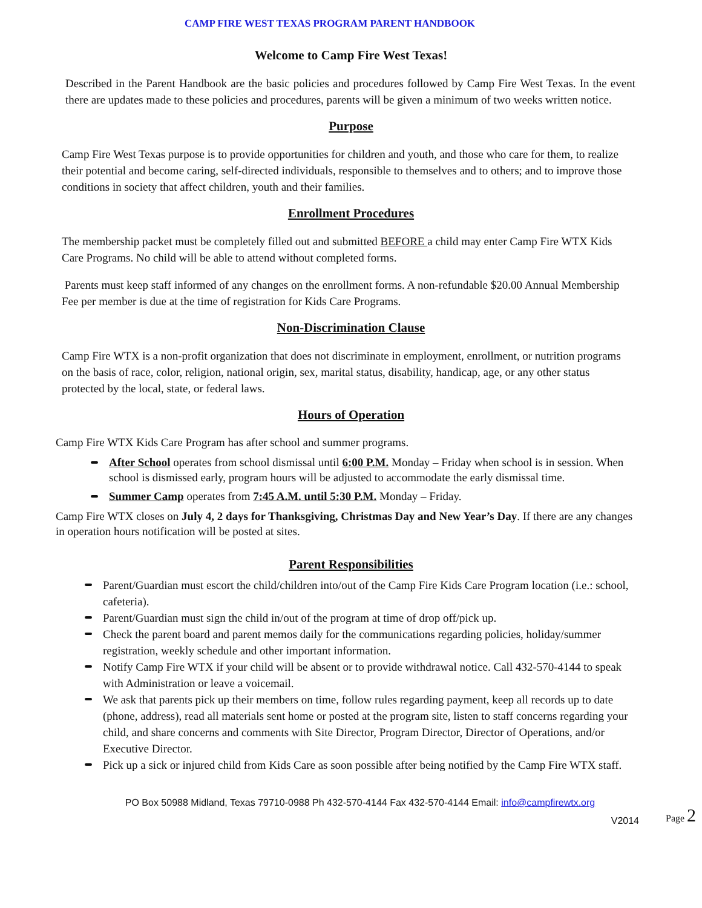CAMP FIRE WEST TEXAS PROGRAM PARENT HANDBOOK
Welcome to Camp Fire West Texas!
Described in the Parent Handbook are the basic policies and procedures followed by Camp Fire West Texas. In the event there are updates made to these policies and procedures, parents will be given a minimum of two weeks written notice.
Purpose
Camp Fire West Texas purpose is to provide opportunities for children and youth, and those who care for them, to realize their potential and become caring, self-directed individuals, responsible to themselves and to others; and to improve those conditions in society that affect children, youth and their families.
Enrollment Procedures
The membership packet must be completely filled out and submitted BEFORE a child may enter Camp Fire WTX Kids Care Programs. No child will be able to attend without completed forms.
Parents must keep staff informed of any changes on the enrollment forms. A non-refundable $20.00 Annual Membership Fee per member is due at the time of registration for Kids Care Programs.
Non-Discrimination Clause
Camp Fire WTX is a non-profit organization that does not discriminate in employment, enrollment, or nutrition programs on the basis of race, color, religion, national origin, sex, marital status, disability, handicap, age, or any other status protected by the local, state, or federal laws.
Hours of Operation
Camp Fire WTX Kids Care Program has after school and summer programs.
After School operates from school dismissal until 6:00 P.M. Monday – Friday when school is in session. When school is dismissed early, program hours will be adjusted to accommodate the early dismissal time.
Summer Camp operates from 7:45 A.M. until 5:30 P.M. Monday – Friday.
Camp Fire WTX closes on July 4, 2 days for Thanksgiving, Christmas Day and New Year’s Day. If there are any changes in operation hours notification will be posted at sites.
Parent Responsibilities
Parent/Guardian must escort the child/children into/out of the Camp Fire Kids Care Program location (i.e.: school, cafeteria).
Parent/Guardian must sign the child in/out of the program at time of drop off/pick up.
Check the parent board and parent memos daily for the communications regarding policies, holiday/summer registration, weekly schedule and other important information.
Notify Camp Fire WTX if your child will be absent or to provide withdrawal notice. Call 432-570-4144 to speak with Administration or leave a voicemail.
We ask that parents pick up their members on time, follow rules regarding payment, keep all records up to date (phone, address), read all materials sent home or posted at the program site, listen to staff concerns regarding your child, and share concerns and comments with Site Director, Program Director, Director of Operations, and/or Executive Director.
Pick up a sick or injured child from Kids Care as soon possible after being notified by the Camp Fire WTX staff.
PO Box 50988 Midland, Texas 79710-0988 Ph 432-570-4144 Fax 432-570-4144 Email: info@campfirewtx.org
V2014
Page 2